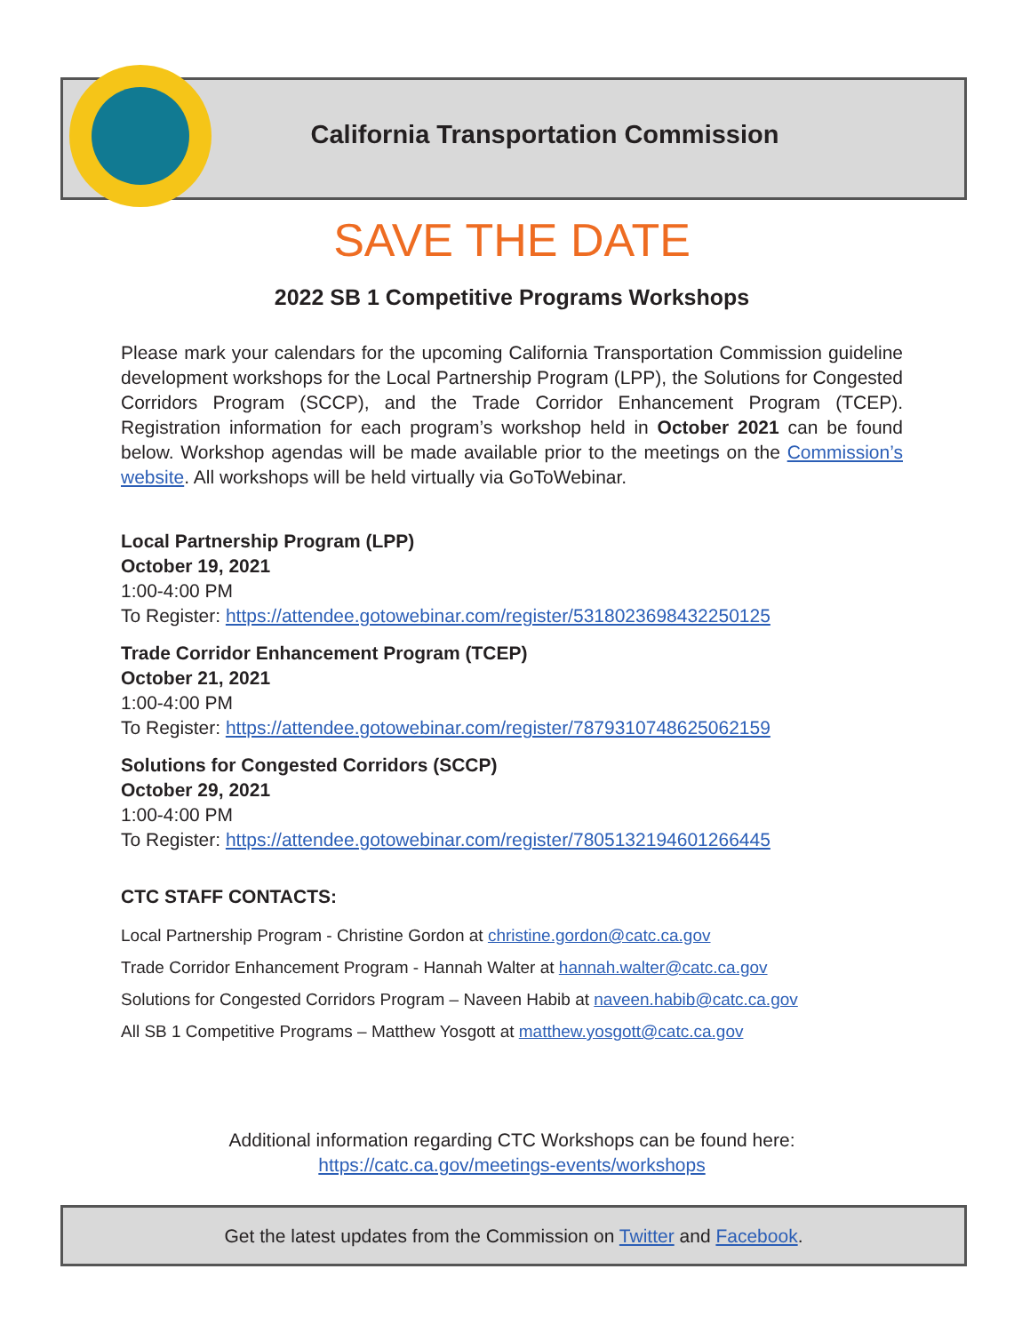California Transportation Commission
SAVE THE DATE
2022 SB 1 Competitive Programs Workshops
Please mark your calendars for the upcoming California Transportation Commission guideline development workshops for the Local Partnership Program (LPP), the Solutions for Congested Corridors Program (SCCP), and the Trade Corridor Enhancement Program (TCEP). Registration information for each program’s workshop held in October 2021 can be found below. Workshop agendas will be made available prior to the meetings on the Commission’s website. All workshops will be held virtually via GoToWebinar.
Local Partnership Program (LPP)
October 19, 2021
1:00-4:00 PM
To Register: https://attendee.gotowebinar.com/register/5318023698432250125
Trade Corridor Enhancement Program (TCEP)
October 21, 2021
1:00-4:00 PM
To Register: https://attendee.gotowebinar.com/register/7879310748625062159
Solutions for Congested Corridors (SCCP)
October 29, 2021
1:00-4:00 PM
To Register: https://attendee.gotowebinar.com/register/7805132194601266445
CTC STAFF CONTACTS:
Local Partnership Program - Christine Gordon at christine.gordon@catc.ca.gov
Trade Corridor Enhancement Program - Hannah Walter at hannah.walter@catc.ca.gov
Solutions for Congested Corridors Program – Naveen Habib at naveen.habib@catc.ca.gov
All SB 1 Competitive Programs – Matthew Yosgott at matthew.yosgott@catc.ca.gov
Additional information regarding CTC Workshops can be found here:
https://catc.ca.gov/meetings-events/workshops
Get the latest updates from the Commission on Twitter and Facebook.